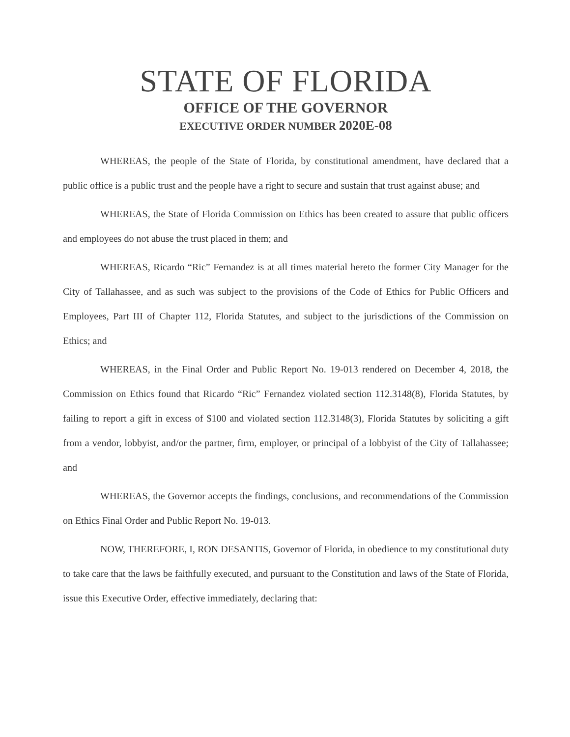STATE OF FLORIDA
OFFICE OF THE GOVERNOR
EXECUTIVE ORDER NUMBER 2020E-08
WHEREAS, the people of the State of Florida, by constitutional amendment, have declared that a public office is a public trust and the people have a right to secure and sustain that trust against abuse; and
WHEREAS, the State of Florida Commission on Ethics has been created to assure that public officers and employees do not abuse the trust placed in them; and
WHEREAS, Ricardo “Ric” Fernandez is at all times material hereto the former City Manager for the City of Tallahassee, and as such was subject to the provisions of the Code of Ethics for Public Officers and Employees, Part III of Chapter 112, Florida Statutes, and subject to the jurisdictions of the Commission on Ethics; and
WHEREAS, in the Final Order and Public Report No. 19-013 rendered on December 4, 2018, the Commission on Ethics found that Ricardo “Ric” Fernandez violated section 112.3148(8), Florida Statutes, by failing to report a gift in excess of $100 and violated section 112.3148(3), Florida Statutes by soliciting a gift from a vendor, lobbyist, and/or the partner, firm, employer, or principal of a lobbyist of the City of Tallahassee; and
WHEREAS, the Governor accepts the findings, conclusions, and recommendations of the Commission on Ethics Final Order and Public Report No. 19-013.
NOW, THEREFORE, I, RON DESANTIS, Governor of Florida, in obedience to my constitutional duty to take care that the laws be faithfully executed, and pursuant to the Constitution and laws of the State of Florida, issue this Executive Order, effective immediately, declaring that: